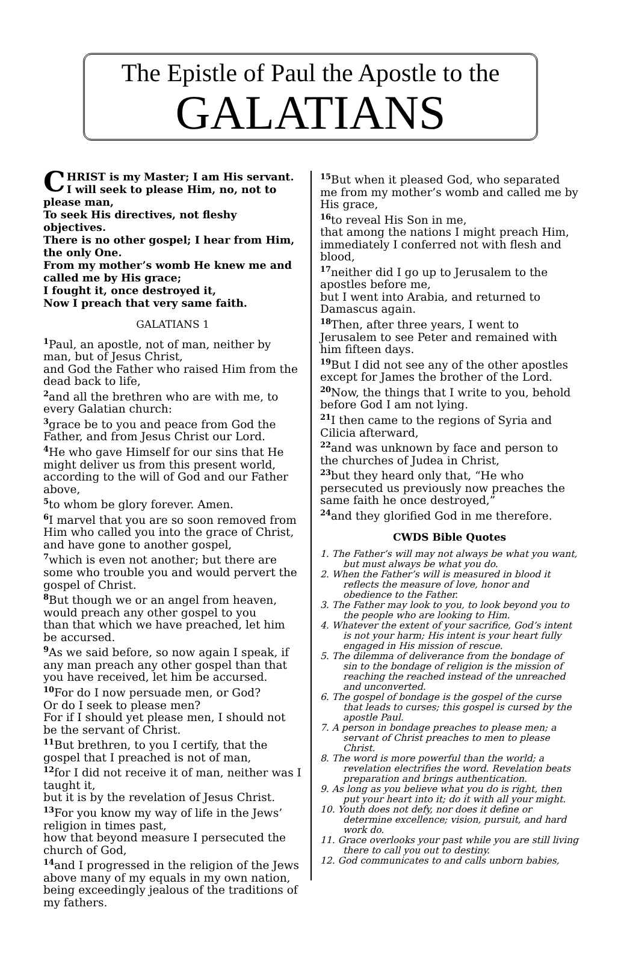The Epistle of Paul the Apostle to the
GALATIANS
CHRIST is my Master; I am His servant. I will seek to please Him, no, not to please man,
To seek His directives, not fleshy objectives.
There is no other gospel; I hear from Him, the only One.
From my mother’s womb He knew me and called me by His grace;
I fought it, once destroyed it,
Now I preach that very same faith.
GALATIANS 1
<sup>1</sup> Paul, an apostle, not of man, neither by man, but of Jesus Christ,
and God the Father who raised Him from the dead back to life,
<sup>2</sup> and all the brethren who are with me, to every Galatian church:
<sup>3</sup> grace be to you and peace from God the Father, and from Jesus Christ our Lord.
<sup>4</sup>He who gave Himself for our sins that He might deliver us from this present world, according to the will of God and our Father above,
<sup>5</sup> to whom be glory forever. Amen.
<sup>6</sup> I marvel that you are so soon removed from Him who called you into the grace of Christ, and have gone to another gospel,
<sup>7</sup> which is even not another; but there are some who trouble you and would pervert the gospel of Christ.
<sup>8</sup> But though we or an angel from heaven, would preach any other gospel to you
than that which we have preached, let him be accursed.
<sup>9</sup> As we said before, so now again I speak, if any man preach any other gospel than that you have received, let him be accursed.
<sup>10</sup> For do I now persuade men, or God?
Or do I seek to please men?
For if I should yet please men, I should not be the servant of Christ.
<sup>11</sup> But brethren, to you I certify, that the gospel that I preached is not of man,
<sup>12</sup> for I did not receive it of man, neither was I taught it,
but it is by the revelation of Jesus Christ.
<sup>13</sup> For you know my way of life in the Jews’ religion in times past,
how that beyond measure I persecuted the church of God,
<sup>14</sup> and I progressed in the religion of the Jews above many of my equals in my own nation, being exceedingly jealous of the traditions of my fathers.
<sup>15</sup> But when it pleased God, who separated me from my mother’s womb and called me by His grace,
<sup>16</sup> to reveal His Son in me,
that among the nations I might preach Him, immediately I conferred not with flesh and blood,
<sup>17</sup> neither did I go up to Jerusalem to the apostles before me,
but I went into Arabia, and returned to Damascus again.
<sup>18</sup> Then, after three years, I went to Jerusalem to see Peter and remained with him fifteen days.
<sup>19</sup> But I did not see any of the other apostles except for James the brother of the Lord.
<sup>20</sup> Now, the things that I write to you, behold before God I am not lying.
<sup>21</sup> I then came to the regions of Syria and Cilicia afterward,
<sup>22</sup> and was unknown by face and person to the churches of Judea in Christ,
<sup>23</sup> but they heard only that, “He who persecuted us previously now preaches the same faith he once destroyed,”
<sup>24</sup> and they glorified God in me therefore.
CWDS Bible Quotes
1. The Father’s will may not always be what you want, but must always be what you do.
2. When the Father’s will is measured in blood it reflects the measure of love, honor and obedience to the Father.
3. The Father may look to you, to look beyond you to the people who are looking to Him.
4. Whatever the extent of your sacrifice, God’s intent is not your harm; His intent is your heart fully engaged in His mission of rescue.
5. The dilemma of deliverance from the bondage of sin to the bondage of religion is the mission of reaching the reached instead of the unreached and unconverted.
6. The gospel of bondage is the gospel of the curse that leads to curses; this gospel is cursed by the apostle Paul.
7. A person in bondage preaches to please men; a servant of Christ preaches to men to please Christ.
8. The word is more powerful than the world; a revelation electrifies the word. Revelation beats preparation and brings authentication.
9. As long as you believe what you do is right, then put your heart into it; do it with all your might.
10. Youth does not defy, nor does it define or determine excellence; vision, pursuit, and hard work do.
11. Grace overlooks your past while you are still living there to call you out to destiny.
12. God communicates to and calls unborn babies,